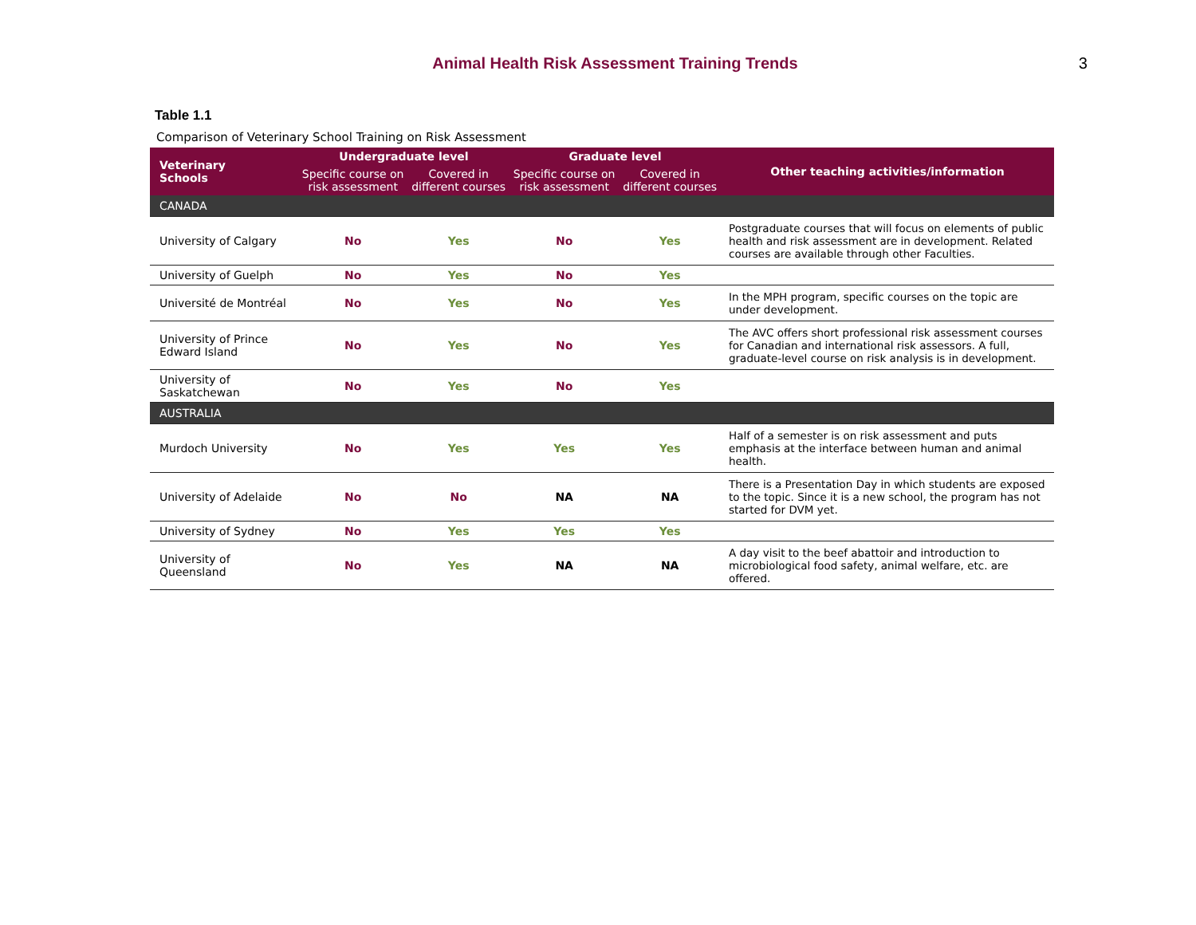Animal Health Risk Assessment Training Trends
3
Table 1.1
Comparison of Veterinary School Training on Risk Assessment
| Veterinary Schools | Undergraduate level | | Graduate level | | Other teaching activities/information |
| --- | --- | --- | --- | --- | --- |
| | Specific course on risk assessment | Covered in different courses | Specific course on risk assessment | Covered in different courses | |
| CANADA | | | | | |
| University of Calgary | No | Yes | No | Yes | Postgraduate courses that will focus on elements of public health and risk assessment are in development. Related courses are available through other Faculties. |
| University of Guelph | No | Yes | No | Yes | |
| Université de Montréal | No | Yes | No | Yes | In the MPH program, specific courses on the topic are under development. |
| University of Prince Edward Island | No | Yes | No | Yes | The AVC offers short professional risk assessment courses for Canadian and international risk assessors. A full, graduate-level course on risk analysis is in development. |
| University of Saskatchewan | No | Yes | No | Yes | |
| AUSTRALIA | | | | | |
| Murdoch University | No | Yes | Yes | Yes | Half of a semester is on risk assessment and puts emphasis at the interface between human and animal health. |
| University of Adelaide | No | No | NA | NA | There is a Presentation Day in which students are exposed to the topic. Since it is a new school, the program has not started for DVM yet. |
| University of Sydney | No | Yes | Yes | Yes | |
| University of Queensland | No | Yes | NA | NA | A day visit to the beef abattoir and introduction to microbiological food safety, animal welfare, etc. are offered. |